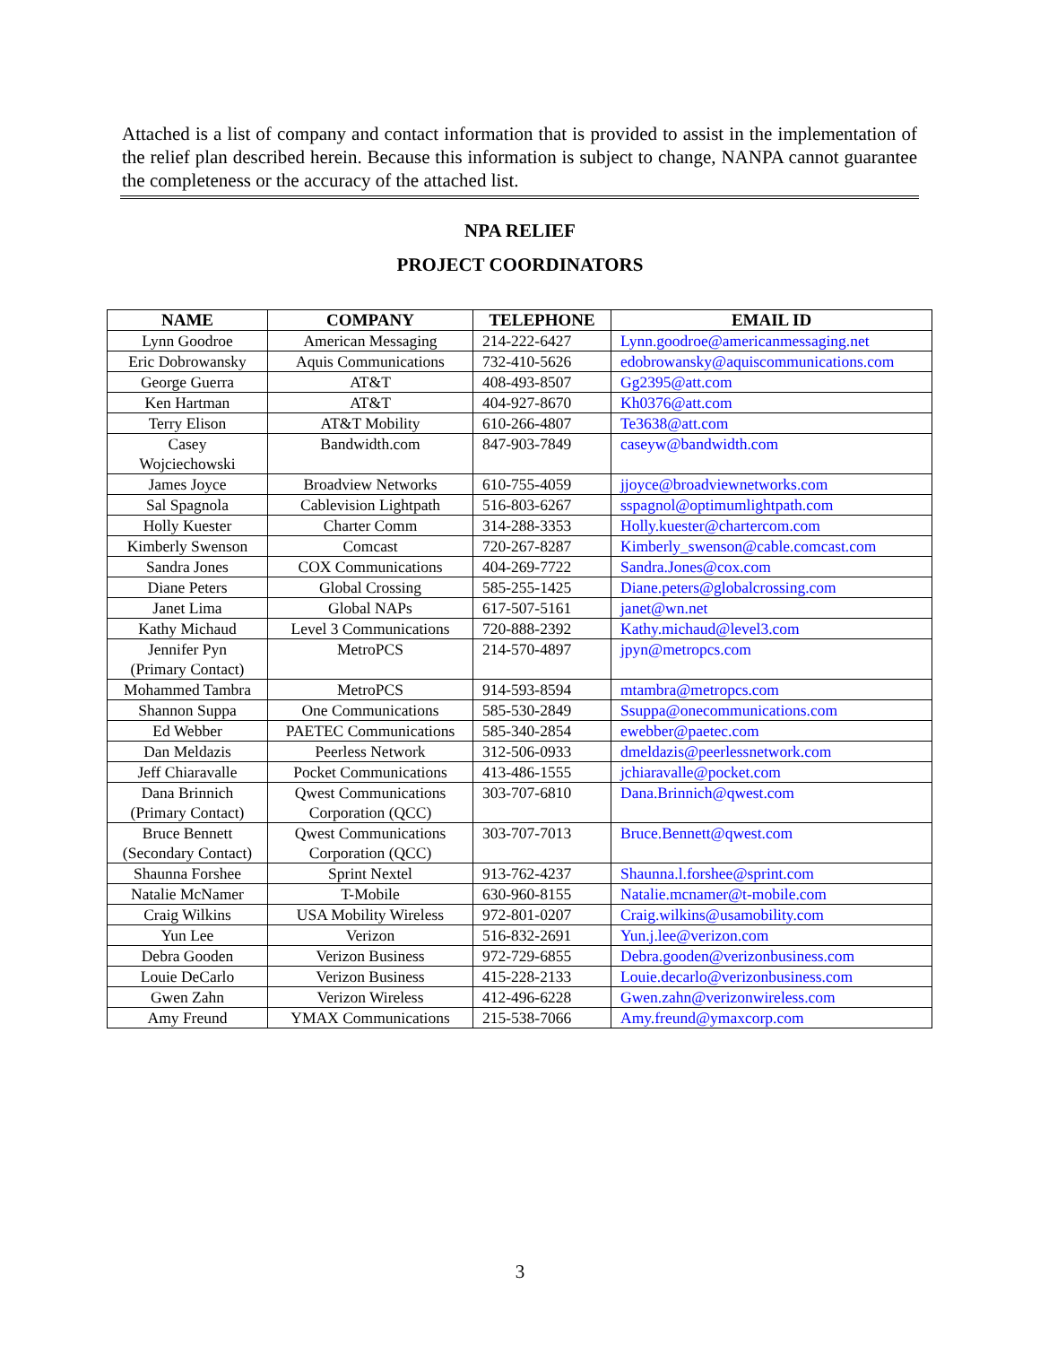Attached is a list of company and contact information that is provided to assist in the implementation of the relief plan described herein. Because this information is subject to change, NANPA cannot guarantee the completeness or the accuracy of the attached list.
NPA RELIEF
PROJECT COORDINATORS
| NAME | COMPANY | TELEPHONE | EMAIL ID |
| --- | --- | --- | --- |
| Lynn Goodroe | American Messaging | 214-222-6427 | Lynn.goodroe@americanmessaging.net |
| Eric Dobrowansky | Aquis Communications | 732-410-5626 | edobrowansky@aquiscommunications.com |
| George Guerra | AT&T | 408-493-8507 | Gg2395@att.com |
| Ken Hartman | AT&T | 404-927-8670 | Kh0376@att.com |
| Terry Elison | AT&T Mobility | 610-266-4807 | Te3638@att.com |
| Casey Wojciechowski | Bandwidth.com | 847-903-7849 | caseyw@bandwidth.com |
| James Joyce | Broadview Networks | 610-755-4059 | jjoyce@broadviewnetworks.com |
| Sal Spagnola | Cablevision Lightpath | 516-803-6267 | sspagnol@optimumlightpath.com |
| Holly Kuester | Charter Comm | 314-288-3353 | Holly.kuester@chartercom.com |
| Kimberly Swenson | Comcast | 720-267-8287 | Kimberly_swenson@cable.comcast.com |
| Sandra Jones | COX Communications | 404-269-7722 | Sandra.Jones@cox.com |
| Diane Peters | Global Crossing | 585-255-1425 | Diane.peters@globalcrossing.com |
| Janet Lima | Global NAPs | 617-507-5161 | janet@wn.net |
| Kathy Michaud | Level 3 Communications | 720-888-2392 | Kathy.michaud@level3.com |
| Jennifer Pyn (Primary Contact) | MetroPCS | 214-570-4897 | jpyn@metropcs.com |
| Mohammed Tambra | MetroPCS | 914-593-8594 | mtambra@metropcs.com |
| Shannon Suppa | One Communications | 585-530-2849 | Ssuppa@onecommunications.com |
| Ed Webber | PAETEC Communications | 585-340-2854 | ewebber@paetec.com |
| Dan Meldazis | Peerless Network | 312-506-0933 | dmeldazis@peerlessnetwork.com |
| Jeff Chiaravalle | Pocket Communications | 413-486-1555 | jchiaravalle@pocket.com |
| Dana Brinnich (Primary Contact) | Qwest Communications Corporation (QCC) | 303-707-6810 | Dana.Brinnich@qwest.com |
| Bruce Bennett (Secondary Contact) | Qwest Communications Corporation (QCC) | 303-707-7013 | Bruce.Bennett@qwest.com |
| Shaunna Forshee | Sprint Nextel | 913-762-4237 | Shaunna.l.forshee@sprint.com |
| Natalie McNamer | T-Mobile | 630-960-8155 | Natalie.mcnamer@t-mobile.com |
| Craig Wilkins | USA Mobility Wireless | 972-801-0207 | Craig.wilkins@usamobility.com |
| Yun Lee | Verizon | 516-832-2691 | Yun.j.lee@verizon.com |
| Debra Gooden | Verizon Business | 972-729-6855 | Debra.gooden@verizonbusiness.com |
| Louie DeCarlo | Verizon Business | 415-228-2133 | Louie.decarlo@verizonbusiness.com |
| Gwen Zahn | Verizon Wireless | 412-496-6228 | Gwen.zahn@verizonwireless.com |
| Amy Freund | YMAX Communications | 215-538-7066 | Amy.freund@ymaxcorp.com |
3